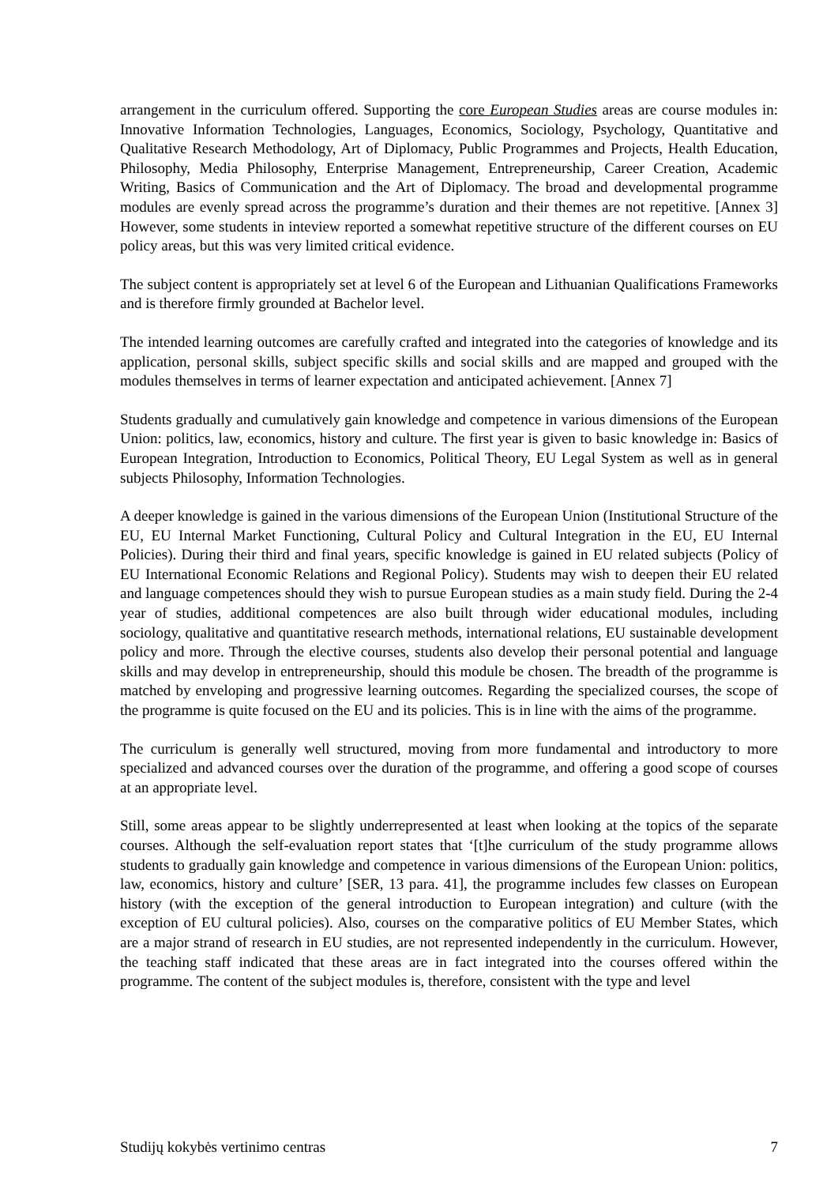arrangement in the curriculum offered. Supporting the core European Studies areas are course modules in: Innovative Information Technologies, Languages, Economics, Sociology, Psychology, Quantitative and Qualitative Research Methodology, Art of Diplomacy, Public Programmes and Projects, Health Education, Philosophy, Media Philosophy, Enterprise Management, Entrepreneurship, Career Creation, Academic Writing, Basics of Communication and the Art of Diplomacy. The broad and developmental programme modules are evenly spread across the programme’s duration and their themes are not repetitive. [Annex 3] However, some students in inteview reported a somewhat repetitive structure of the different courses on EU policy areas, but this was very limited critical evidence.
The subject content is appropriately set at level 6 of the European and Lithuanian Qualifications Frameworks and is therefore firmly grounded at Bachelor level.
The intended learning outcomes are carefully crafted and integrated into the categories of knowledge and its application, personal skills, subject specific skills and social skills and are mapped and grouped with the modules themselves in terms of learner expectation and anticipated achievement. [Annex 7]
Students gradually and cumulatively gain knowledge and competence in various dimensions of the European Union: politics, law, economics, history and culture. The first year is given to basic knowledge in: Basics of European Integration, Introduction to Economics, Political Theory, EU Legal System as well as in general subjects Philosophy, Information Technologies.
A deeper knowledge is gained in the various dimensions of the European Union (Institutional Structure of the EU, EU Internal Market Functioning, Cultural Policy and Cultural Integration in the EU, EU Internal Policies). During their third and final years, specific knowledge is gained in EU related subjects (Policy of EU International Economic Relations and Regional Policy). Students may wish to deepen their EU related and language competences should they wish to pursue European studies as a main study field. During the 2-4 year of studies, additional competences are also built through wider educational modules, including sociology, qualitative and quantitative research methods, international relations, EU sustainable development policy and more. Through the elective courses, students also develop their personal potential and language skills and may develop in entrepreneurship, should this module be chosen. The breadth of the programme is matched by enveloping and progressive learning outcomes. Regarding the specialized courses, the scope of the programme is quite focused on the EU and its policies. This is in line with the aims of the programme.
The curriculum is generally well structured, moving from more fundamental and introductory to more specialized and advanced courses over the duration of the programme, and offering a good scope of courses at an appropriate level.
Still, some areas appear to be slightly underrepresented at least when looking at the topics of the separate courses. Although the self-evaluation report states that ‘[t]he curriculum of the study programme allows students to gradually gain knowledge and competence in various dimensions of the European Union: politics, law, economics, history and culture’ [SER, 13 para. 41], the programme includes few classes on European history (with the exception of the general introduction to European integration) and culture (with the exception of EU cultural policies). Also, courses on the comparative politics of EU Member States, which are a major strand of research in EU studies, are not represented independently in the curriculum. However, the teaching staff indicated that these areas are in fact integrated into the courses offered within the programme. The content of the subject modules is, therefore, consistent with the type and level
Studijų kokybės vertinimo centras 7